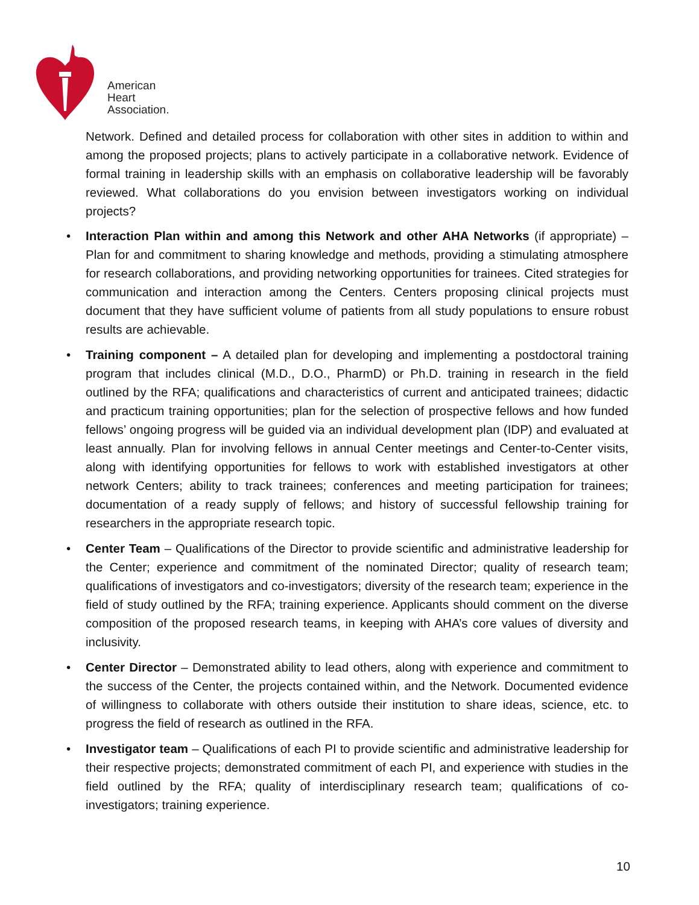American
Heart
Association.
Network. Defined and detailed process for collaboration with other sites in addition to within and among the proposed projects; plans to actively participate in a collaborative network. Evidence of formal training in leadership skills with an emphasis on collaborative leadership will be favorably reviewed. What collaborations do you envision between investigators working on individual projects?
• Interaction Plan within and among this Network and other AHA Networks (if appropriate) – Plan for and commitment to sharing knowledge and methods, providing a stimulating atmosphere for research collaborations, and providing networking opportunities for trainees. Cited strategies for communication and interaction among the Centers. Centers proposing clinical projects must document that they have sufficient volume of patients from all study populations to ensure robust results are achievable.
• Training component – A detailed plan for developing and implementing a postdoctoral training program that includes clinical (M.D., D.O., PharmD) or Ph.D. training in research in the field outlined by the RFA; qualifications and characteristics of current and anticipated trainees; didactic and practicum training opportunities; plan for the selection of prospective fellows and how funded fellows’ ongoing progress will be guided via an individual development plan (IDP) and evaluated at least annually. Plan for involving fellows in annual Center meetings and Center-to-Center visits, along with identifying opportunities for fellows to work with established investigators at other network Centers; ability to track trainees; conferences and meeting participation for trainees; documentation of a ready supply of fellows; and history of successful fellowship training for researchers in the appropriate research topic.
• Center Team – Qualifications of the Director to provide scientific and administrative leadership for the Center; experience and commitment of the nominated Director; quality of research team; qualifications of investigators and co-investigators; diversity of the research team; experience in the field of study outlined by the RFA; training experience. Applicants should comment on the diverse composition of the proposed research teams, in keeping with AHA’s core values of diversity and inclusivity.
• Center Director – Demonstrated ability to lead others, along with experience and commitment to the success of the Center, the projects contained within, and the Network. Documented evidence of willingness to collaborate with others outside their institution to share ideas, science, etc. to progress the field of research as outlined in the RFA.
• Investigator team – Qualifications of each PI to provide scientific and administrative leadership for their respective projects; demonstrated commitment of each PI, and experience with studies in the field outlined by the RFA; quality of interdisciplinary research team; qualifications of co- investigators; training experience.
10